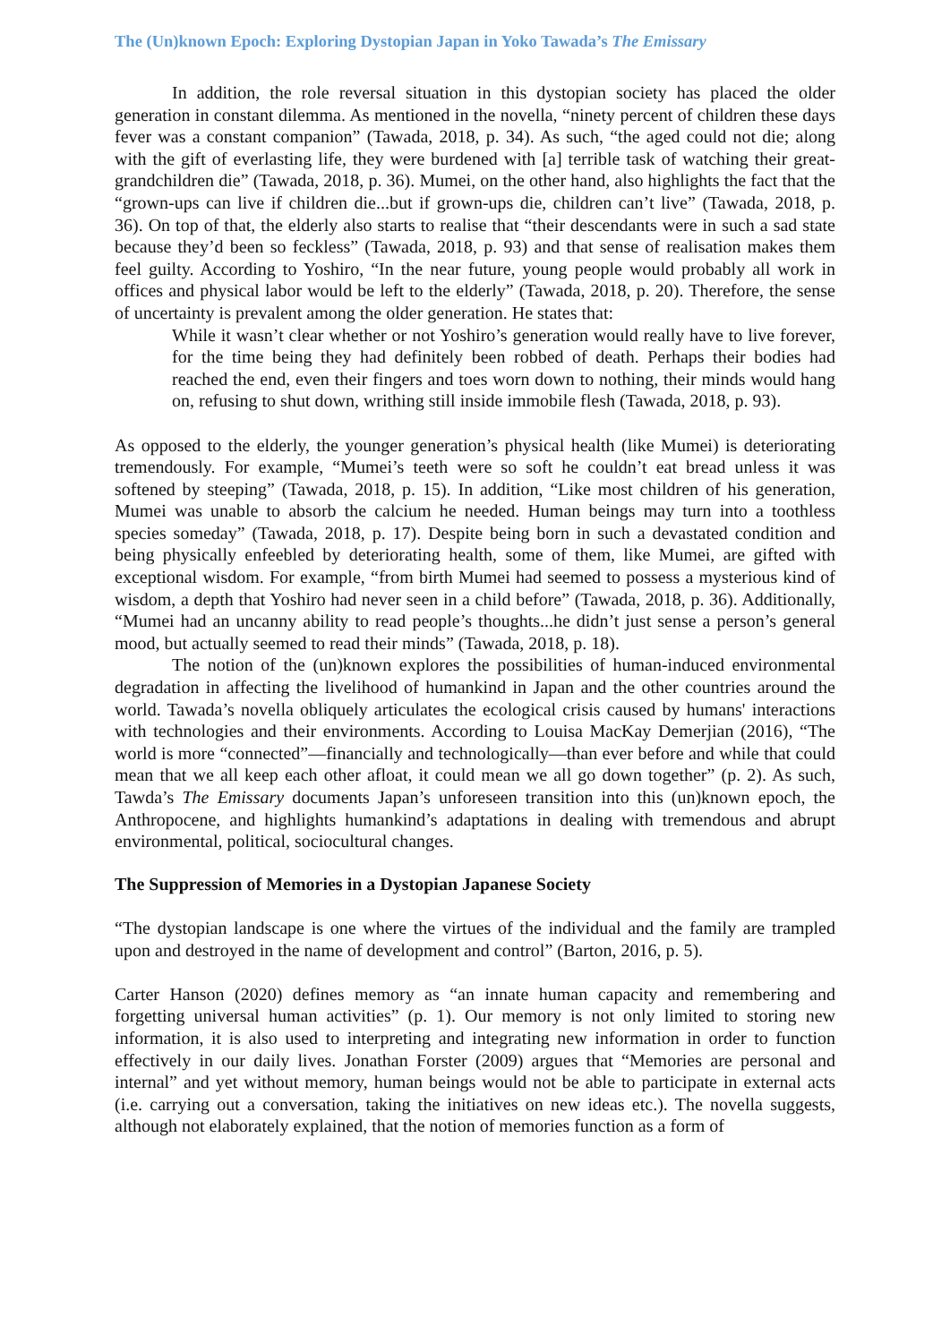The (Un)known Epoch: Exploring Dystopian Japan in Yoko Tawada’s The Emissary
In addition, the role reversal situation in this dystopian society has placed the older generation in constant dilemma. As mentioned in the novella, “ninety percent of children these days fever was a constant companion” (Tawada, 2018, p. 34). As such, “the aged could not die; along with the gift of everlasting life, they were burdened with [a] terrible task of watching their great-grandchildren die” (Tawada, 2018, p. 36). Mumei, on the other hand, also highlights the fact that the “grown-ups can live if children die...but if grown-ups die, children can’t live” (Tawada, 2018, p. 36). On top of that, the elderly also starts to realise that “their descendants were in such a sad state because they’d been so feckless” (Tawada, 2018, p. 93) and that sense of realisation makes them feel guilty. According to Yoshiro, “In the near future, young people would probably all work in offices and physical labor would be left to the elderly” (Tawada, 2018, p. 20). Therefore, the sense of uncertainty is prevalent among the older generation. He states that:
While it wasn’t clear whether or not Yoshiro’s generation would really have to live forever, for the time being they had definitely been robbed of death. Perhaps their bodies had reached the end, even their fingers and toes worn down to nothing, their minds would hang on, refusing to shut down, writhing still inside immobile flesh (Tawada, 2018, p. 93).
As opposed to the elderly, the younger generation’s physical health (like Mumei) is deteriorating tremendously. For example, “Mumei’s teeth were so soft he couldn’t eat bread unless it was softened by steeping” (Tawada, 2018, p. 15). In addition, “Like most children of his generation, Mumei was unable to absorb the calcium he needed. Human beings may turn into a toothless species someday” (Tawada, 2018, p. 17). Despite being born in such a devastated condition and being physically enfeebled by deteriorating health, some of them, like Mumei, are gifted with exceptional wisdom. For example, “from birth Mumei had seemed to possess a mysterious kind of wisdom, a depth that Yoshiro had never seen in a child before” (Tawada, 2018, p. 36). Additionally, “Mumei had an uncanny ability to read people’s thoughts...he didn’t just sense a person’s general mood, but actually seemed to read their minds” (Tawada, 2018, p. 18).
The notion of the (un)known explores the possibilities of human-induced environmental degradation in affecting the livelihood of humankind in Japan and the other countries around the world. Tawada’s novella obliquely articulates the ecological crisis caused by humans' interactions with technologies and their environments. According to Louisa MacKay Demerjian (2016), “The world is more “connected”—financially and technologically—than ever before and while that could mean that we all keep each other afloat, it could mean we all go down together” (p. 2). As such, Tawda’s The Emissary documents Japan’s unforeseen transition into this (un)known epoch, the Anthropocene, and highlights humankind’s adaptations in dealing with tremendous and abrupt environmental, political, sociocultural changes.
The Suppression of Memories in a Dystopian Japanese Society
“The dystopian landscape is one where the virtues of the individual and the family are trampled upon and destroyed in the name of development and control” (Barton, 2016, p. 5).
Carter Hanson (2020) defines memory as “an innate human capacity and remembering and forgetting universal human activities” (p. 1). Our memory is not only limited to storing new information, it is also used to interpreting and integrating new information in order to function effectively in our daily lives. Jonathan Forster (2009) argues that “Memories are personal and internal” and yet without memory, human beings would not be able to participate in external acts (i.e. carrying out a conversation, taking the initiatives on new ideas etc.). The novella suggests, although not elaborately explained, that the notion of memories function as a form of